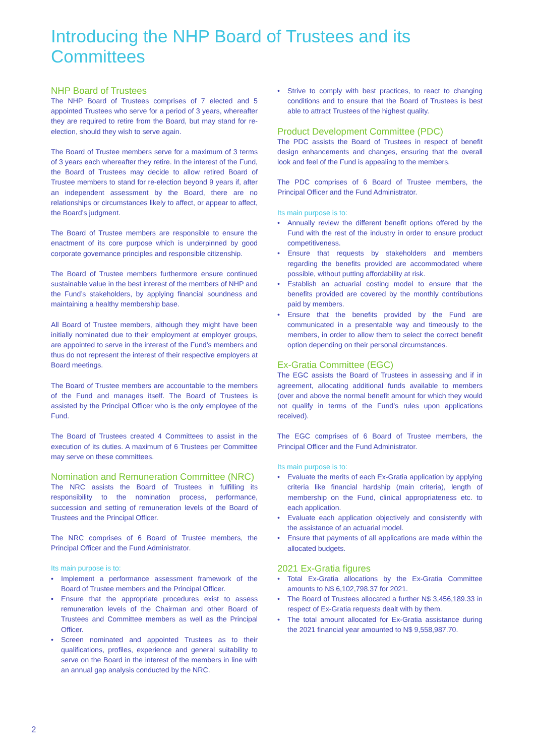Introducing the NHP Board of Trustees and its Committees
NHP Board of Trustees
The NHP Board of Trustees comprises of 7 elected and 5 appointed Trustees who serve for a period of 3 years, whereafter they are required to retire from the Board, but may stand for re-election, should they wish to serve again.
The Board of Trustee members serve for a maximum of 3 terms of 3 years each whereafter they retire. In the interest of the Fund, the Board of Trustees may decide to allow retired Board of Trustee members to stand for re-election beyond 9 years if, after an independent assessment by the Board, there are no relationships or circumstances likely to affect, or appear to affect, the Board’s judgment.
The Board of Trustee members are responsible to ensure the enactment of its core purpose which is underpinned by good corporate governance principles and responsible citizenship.
The Board of Trustee members furthermore ensure continued sustainable value in the best interest of the members of NHP and the Fund’s stakeholders, by applying financial soundness and maintaining a healthy membership base.
All Board of Trustee members, although they might have been initially nominated due to their employment at employer groups, are appointed to serve in the interest of the Fund’s members and thus do not represent the interest of their respective employers at Board meetings.
The Board of Trustee members are accountable to the members of the Fund and manages itself. The Board of Trustees is assisted by the Principal Officer who is the only employee of the Fund.
The Board of Trustees created 4 Committees to assist in the execution of its duties. A maximum of 6 Trustees per Committee may serve on these committees.
Nomination and Remuneration Committee (NRC)
The NRC assists the Board of Trustees in fulfilling its responsibility to the nomination process, performance, succession and setting of remuneration levels of the Board of Trustees and the Principal Officer.
The NRC comprises of 6 Board of Trustee members, the Principal Officer and the Fund Administrator.
Its main purpose is to:
• Implement a performance assessment framework of the Board of Trustee members and the Principal Officer.
• Ensure that the appropriate procedures exist to assess remuneration levels of the Chairman and other Board of Trustees and Committee members as well as the Principal Officer.
• Screen nominated and appointed Trustees as to their qualifications, profiles, experience and general suitability to serve on the Board in the interest of the members in line with an annual gap analysis conducted by the NRC.
• Strive to comply with best practices, to react to changing conditions and to ensure that the Board of Trustees is best able to attract Trustees of the highest quality.
Product Development Committee (PDC)
The PDC assists the Board of Trustees in respect of benefit design enhancements and changes, ensuring that the overall look and feel of the Fund is appealing to the members.
The PDC comprises of 6 Board of Trustee members, the Principal Officer and the Fund Administrator.
Its main purpose is to:
• Annually review the different benefit options offered by the Fund with the rest of the industry in order to ensure product competitiveness.
• Ensure that requests by stakeholders and members regarding the benefits provided are accommodated where possible, without putting affordability at risk.
• Establish an actuarial costing model to ensure that the benefits provided are covered by the monthly contributions paid by members.
• Ensure that the benefits provided by the Fund are communicated in a presentable way and timeously to the members, in order to allow them to select the correct benefit option depending on their personal circumstances.
Ex-Gratia Committee (EGC)
The EGC assists the Board of Trustees in assessing and if in agreement, allocating additional funds available to members (over and above the normal benefit amount for which they would not qualify in terms of the Fund’s rules upon applications received).
The EGC comprises of 6 Board of Trustee members, the Principal Officer and the Fund Administrator.
Its main purpose is to:
• Evaluate the merits of each Ex-Gratia application by applying criteria like financial hardship (main criteria), length of membership on the Fund, clinical appropriateness etc. to each application.
• Evaluate each application objectively and consistently with the assistance of an actuarial model.
• Ensure that payments of all applications are made within the allocated budgets.
2021 Ex-Gratia figures
• Total Ex-Gratia allocations by the Ex-Gratia Committee amounts to N$ 6,102,798.37 for 2021.
• The Board of Trustees allocated a further N$ 3,456,189.33 in respect of Ex-Gratia requests dealt with by them.
• The total amount allocated for Ex-Gratia assistance during the 2021 financial year amounted to N$ 9,558,987.70.
2